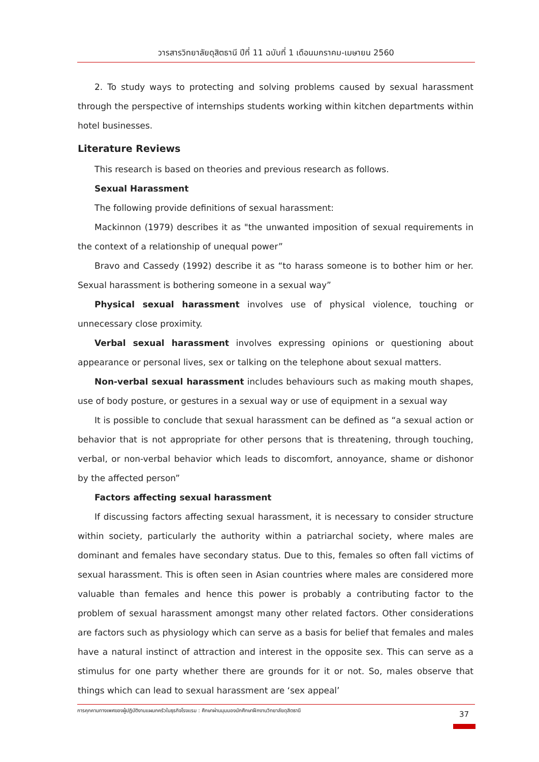วารสารวิทยาลัยดุสิตธานี ปีที่ 11 ฉบับที่ 1 เดือนมกราคม-เมษายน 2560
2. To study ways to protecting and solving problems caused by sexual harassment through the perspective of internships students working within kitchen departments within hotel businesses.
Literature Reviews
This research is based on theories and previous research as follows.
Sexual Harassment
The following provide definitions of sexual harassment:
Mackinnon (1979) describes it as "the unwanted imposition of sexual requirements in the context of a relationship of unequal power”
Bravo and Cassedy (1992) describe it as “to harass someone is to bother him or her. Sexual harassment is bothering someone in a sexual way”
Physical sexual harassment involves use of physical violence, touching or unnecessary close proximity.
Verbal sexual harassment involves expressing opinions or questioning about appearance or personal lives, sex or talking on the telephone about sexual matters.
Non-verbal sexual harassment includes behaviours such as making mouth shapes, use of body posture, or gestures in a sexual way or use of equipment in a sexual way
It is possible to conclude that sexual harassment can be defined as “a sexual action or behavior that is not appropriate for other persons that is threatening, through touching, verbal, or non-verbal behavior which leads to discomfort, annoyance, shame or dishonor by the affected person”
Factors affecting sexual harassment
If discussing factors affecting sexual harassment, it is necessary to consider structure within society, particularly the authority within a patriarchal society, where males are dominant and females have secondary status. Due to this, females so often fall victims of sexual harassment. This is often seen in Asian countries where males are considered more valuable than females and hence this power is probably a contributing factor to the problem of sexual harassment amongst many other related factors. Other considerations are factors such as physiology which can serve as a basis for belief that females and males have a natural instinct of attraction and interest in the opposite sex. This can serve as a stimulus for one party whether there are grounds for it or not. So, males observe that things which can lead to sexual harassment are ‘sex appeal’
การคุกคามทางเพศของผู้ปฏิบัติงานแผนกครัวในธุรกิจโรงแรม : ศึกษาผ่านมุมมองนักศึกษาฝึกงานวิทยาลัยดุสิตธานี 37